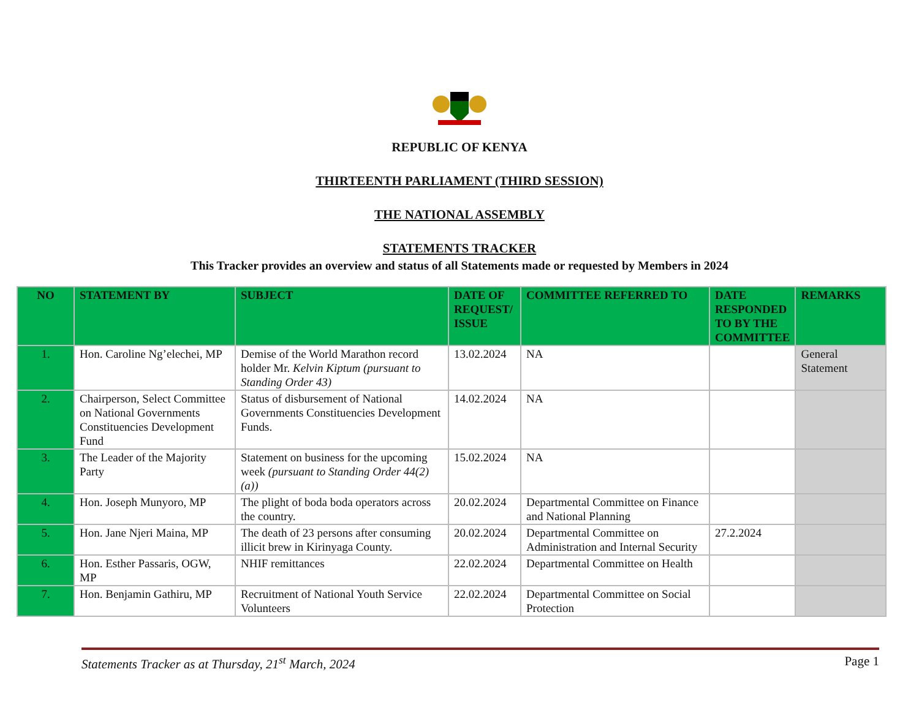REPUBLIC OF KENYA
THIRTEENTH PARLIAMENT (THIRD SESSION)
THE NATIONAL ASSEMBLY
STATEMENTS TRACKER
This Tracker provides an overview and status of all Statements made or requested by Members in 2024
| NO | STATEMENT BY | SUBJECT | DATE OF REQUEST/ ISSUE | COMMITTEE REFERRED TO | DATE RESPONDED TO BY THE COMMITTEE | REMARKS |
| --- | --- | --- | --- | --- | --- | --- |
| 1. | Hon. Caroline Ng’elechei, MP | Demise of the World Marathon record holder Mr. Kelvin Kiptum (pursuant to Standing Order 43) | 13.02.2024 | NA | | General Statement |
| 2. | Chairperson, Select Committee on National Governments Constituencies Development Fund | Status of disbursement of National Governments Constituencies Development Funds. | 14.02.2024 | NA | | |
| 3. | The Leader of the Majority Party | Statement on business for the upcoming week (pursuant to Standing Order 44(2) (a)) | 15.02.2024 | NA | | |
| 4. | Hon. Joseph Munyoro, MP | The plight of boda boda operators across the country. | 20.02.2024 | Departmental Committee on Finance and National Planning | | |
| 5. | Hon. Jane Njeri Maina, MP | The death of 23 persons after consuming illicit brew in Kirinyaga County. | 20.02.2024 | Departmental Committee on Administration and Internal Security | 27.2.2024 | |
| 6. | Hon. Esther Passaris, OGW, MP | NHIF remittances | 22.02.2024 | Departmental Committee on Health | | |
| 7. | Hon. Benjamin Gathiru, MP | Recruitment of National Youth Service Volunteers | 22.02.2024 | Departmental Committee on Social Protection | | |
Statements Tracker as at Thursday, 21<sup>st</sup> March, 2024 Page 1